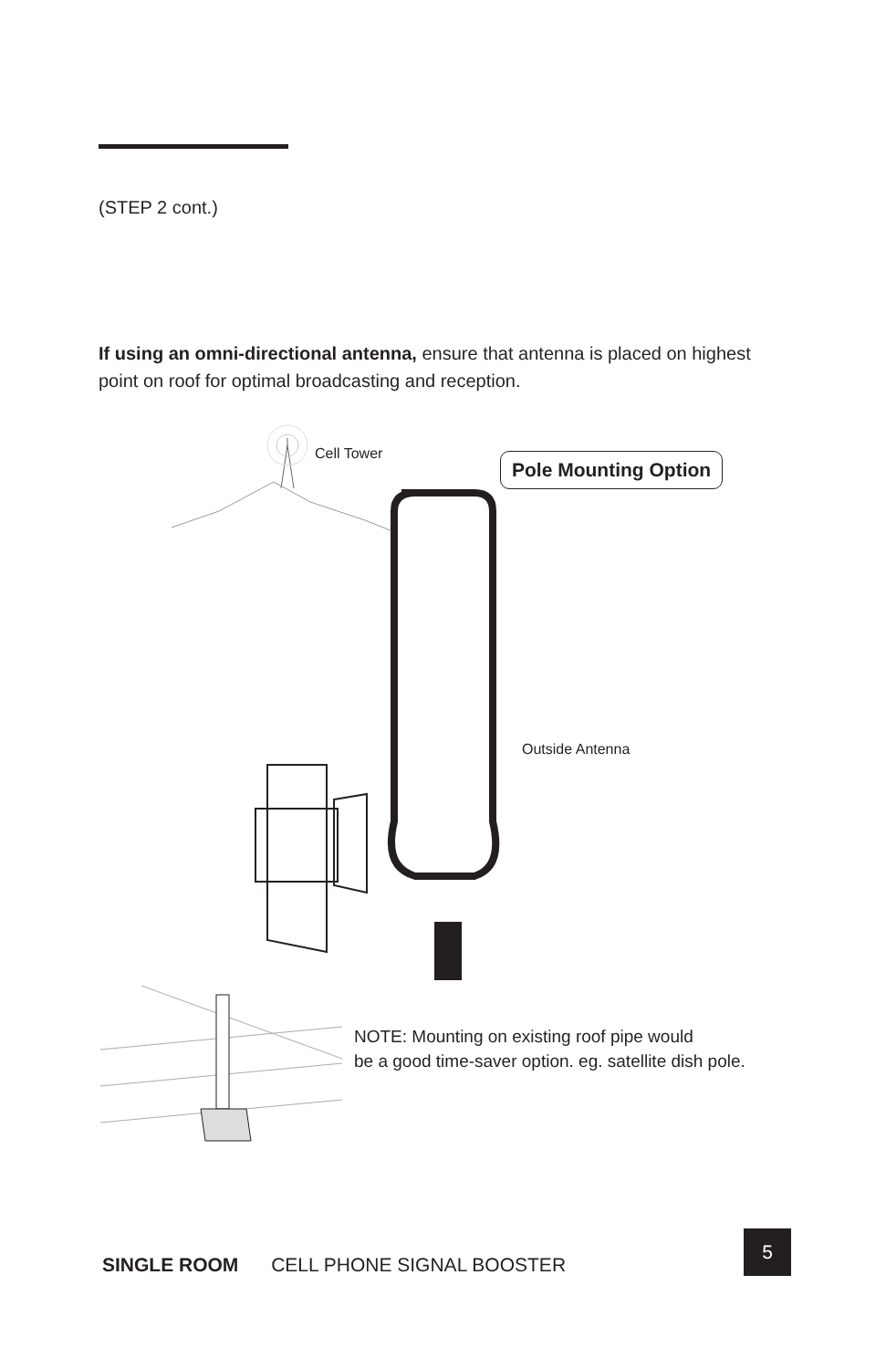(STEP 2 cont.)
If using an omni-directional antenna, ensure that antenna is placed on highest point on roof for optimal broadcasting and reception.
Cell Tower Pole Mounting Option
Outside Antenna
NOTE: Mounting on existing roof pipe would
be a good time-saver option. eg. satellite dish pole.
SINGLE ROOM CELL PHONE SIGNAL BOOSTER
5